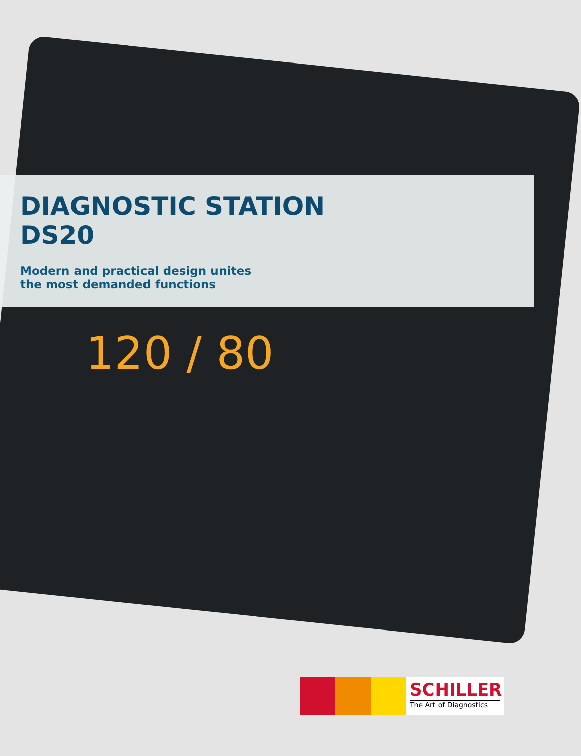DIAGNOSTIC STATION
DS20
Modern and practical design unites
the most demanded functions
120 / 80
SCHILLER
The Art of Diagnostics